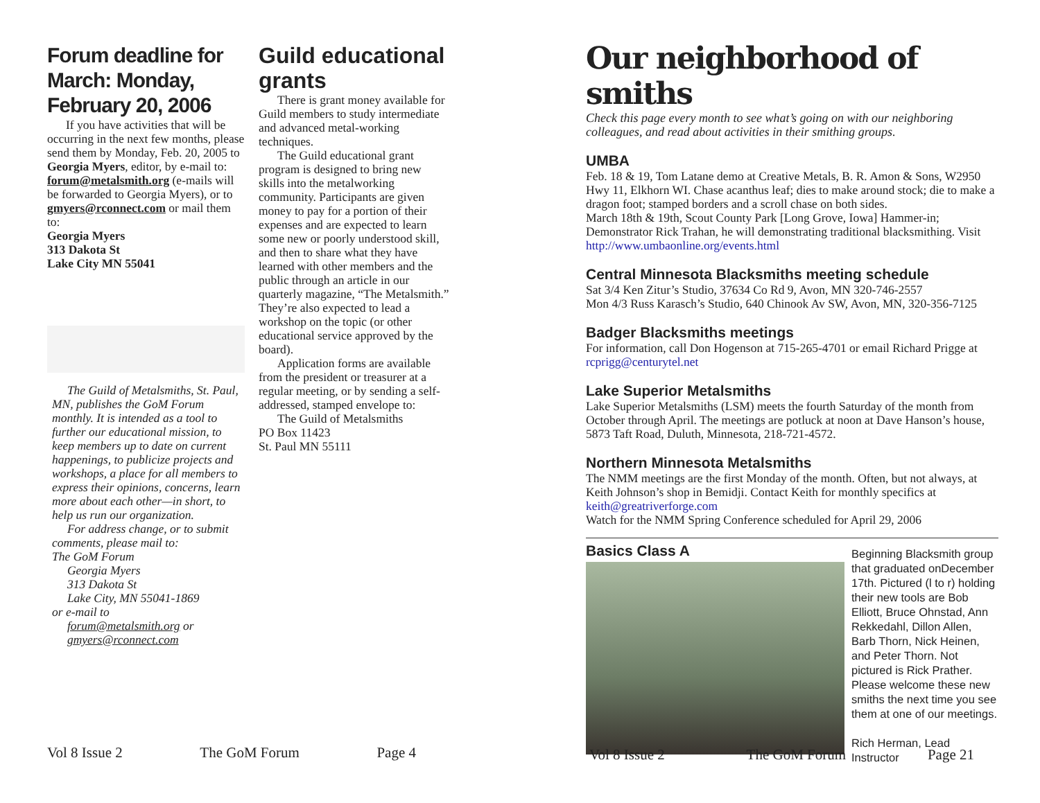Forum deadline for March: Monday, February 20, 2006
If you have activities that will be occurring in the next few months, please send them by Monday, Feb. 20, 2005 to Georgia Myers, editor, by e-mail to: forum@metalsmith.org (e-mails will be forwarded to Georgia Myers), or to gmyers@rconnect.com or mail them to:
Georgia Myers
313 Dakota St
Lake City MN 55041
The Guild of Metalsmiths, St. Paul, MN, publishes the GoM Forum monthly. It is intended as a tool to further our educational mission, to keep members up to date on current happenings, to publicize projects and workshops, a place for all members to express their opinions, concerns, learn more about each other—in short, to help us run our organization.
For address change, or to submit comments, please mail to:
The GoM Forum
Georgia Myers
313 Dakota St
Lake City, MN 55041-1869
or e-mail to
forum@metalsmith.org or
gmyers@rconnect.com
Guild educational grants
There is grant money available for Guild members to study intermediate and advanced metal-working techniques.
The Guild educational grant program is designed to bring new skills into the metalworking community. Participants are given money to pay for a portion of their expenses and are expected to learn some new or poorly understood skill, and then to share what they have learned with other members and the public through an article in our quarterly magazine, “The Metalsmith.” They’re also expected to lead a workshop on the topic (or other educational service approved by the board).
Application forms are available from the president or treasurer at a regular meeting, or by sending a self-addressed, stamped envelope to:
The Guild of Metalsmiths
PO Box 11423
St. Paul MN 55111
Vol 8 Issue 2 The GoM Forum Page 4
Our neighborhood of smiths
Check this page every month to see what’s going on with our neighboring colleagues, and read about activities in their smithing groups.
UMBA
Feb. 18 & 19, Tom Latane demo at Creative Metals, B. R. Amon & Sons, W2950 Hwy 11, Elkhorn WI. Chase acanthus leaf; dies to make around stock; die to make a dragon foot; stamped borders and a scroll chase on both sides.
March 18th & 19th, Scout County Park [Long Grove, Iowa] Hammer-in; Demonstrator Rick Trahan, he will demonstrating traditional blacksmithing. Visit http://www.umbaonline.org/events.html
Central Minnesota Blacksmiths meeting schedule
Sat 3/4 Ken Zitur’s Studio, 37634 Co Rd 9, Avon, MN 320-746-2557
Mon 4/3 Russ Karasch’s Studio, 640 Chinook Av SW, Avon, MN, 320-356-7125
Badger Blacksmiths meetings
For information, call Don Hogenson at 715-265-4701 or email Richard Prigge at rcprigg@centurytel.net
Lake Superior Metalsmiths
Lake Superior Metalsmiths (LSM) meets the fourth Saturday of the month from October through April. The meetings are potluck at noon at Dave Hanson’s house, 5873 Taft Road, Duluth, Minnesota, 218-721-4572.
Northern Minnesota Metalsmiths
The NMM meetings are the first Monday of the month. Often, but not always, at Keith Johnson’s shop in Bemidji. Contact Keith for monthly specifics at keith@greatriverforge.com
Watch for the NMM Spring Conference scheduled for April 29, 2006
Basics Class A
Beginning Blacksmith group that graduated onDecember 17th. Pictured (l to r) holding their new tools are Bob Elliott, Bruce Ohnstad, Ann Rekkedahl, Dillon Allen, Barb Thorn, Nick Heinen, and Peter Thorn. Not pictured is Rick Prather.
Please welcome these new smiths the next time you see them at one of our meetings.
Rich Herman, Lead Instructor
Vol 8 Issue 2 The GoM Forum Page 21